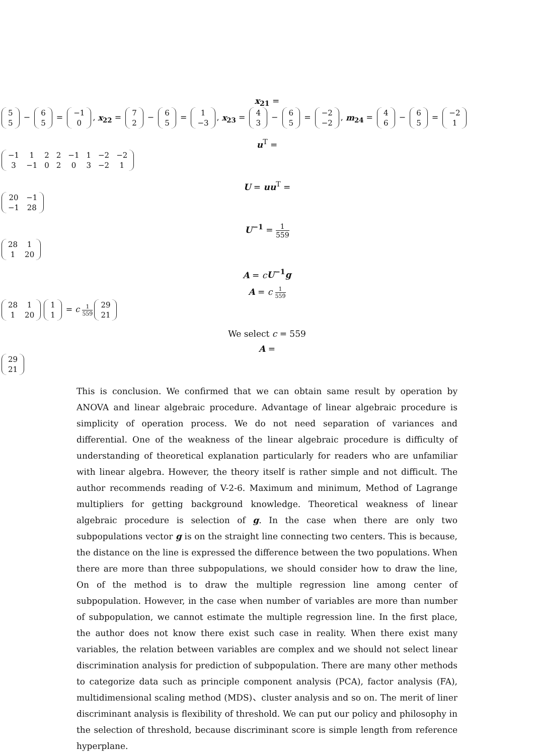x<sub>21</sub> =
| 5 |
| 5 |
−
| 6 |
| 5 |
=
| −1 |
| 0 |
, x<sub>22</sub> =
| 7 |
| 2 |
−
| 6 |
| 5 |
=
| 1 |
| −3 |
, x<sub>23</sub> =
| 4 |
| 3 |
−
| 6 |
| 5 |
=
| −2 |
| −2 |
, m<sub>24</sub> =
| 4 |
| 6 |
−
| 6 |
| 5 |
=
| −2 |
| 1 |
u<sup>T</sup> =
| −1 | 1 | 2 | 2 | −1 | 1 | −2 | −2 |
| 3 | −1 | 0 | 2 | 0 | 3 | −2 | 1 |
U = uu<sup>T</sup> =
| 20 | −1 |
| −1 | 28 |
U<sup>−1</sup> = 1 559
| 28 | 1 |
| 1 | 20 |
A = cU<sup>−1</sup>g
A = c 1 559
| 28 | 1 |
| 1 | 20 |
| 1 |
| 1 |
= c 1 559
| 29 |
| 21 |
We select c = 559
A =
| 29 |
| 21 |
This is conclusion. We confirmed that we can obtain same result by operation by ANOVA and linear algebraic procedure. Advantage of linear algebraic procedure is simplicity of operation process. We do not need separation of variances and differential. One of the weakness of the linear algebraic procedure is difficulty of understanding of theoretical explanation particularly for readers who are unfamiliar with linear algebra. However, the theory itself is rather simple and not difficult. The author recommends reading of V-2-6. Maximum and minimum, Method of Lagrange multipliers for getting background knowledge. Theoretical weakness of linear algebraic procedure is selection of g. In the case when there are only two subpopulations vector g is on the straight line connecting two centers. This is because, the distance on the line is expressed the difference between the two populations. When there are more than three subpopulations, we should consider how to draw the line, On of the method is to draw the multiple regression line among center of subpopulation. However, in the case when number of variables are more than number of subpopulation, we cannot estimate the multiple regression line. In the first place, the author does not know there exist such case in reality. When there exist many variables, the relation between variables are complex and we should not select linear discrimination analysis for prediction of subpopulation. There are many other methods to categorize data such as principle component analysis (PCA), factor analysis (FA), multidimensional scaling method (MDS)、cluster analysis and so on. The merit of liner discriminant analysis is flexibility of threshold. We can put our policy and philosophy in the selection of threshold, because discriminant score is simple length from reference hyperplane.